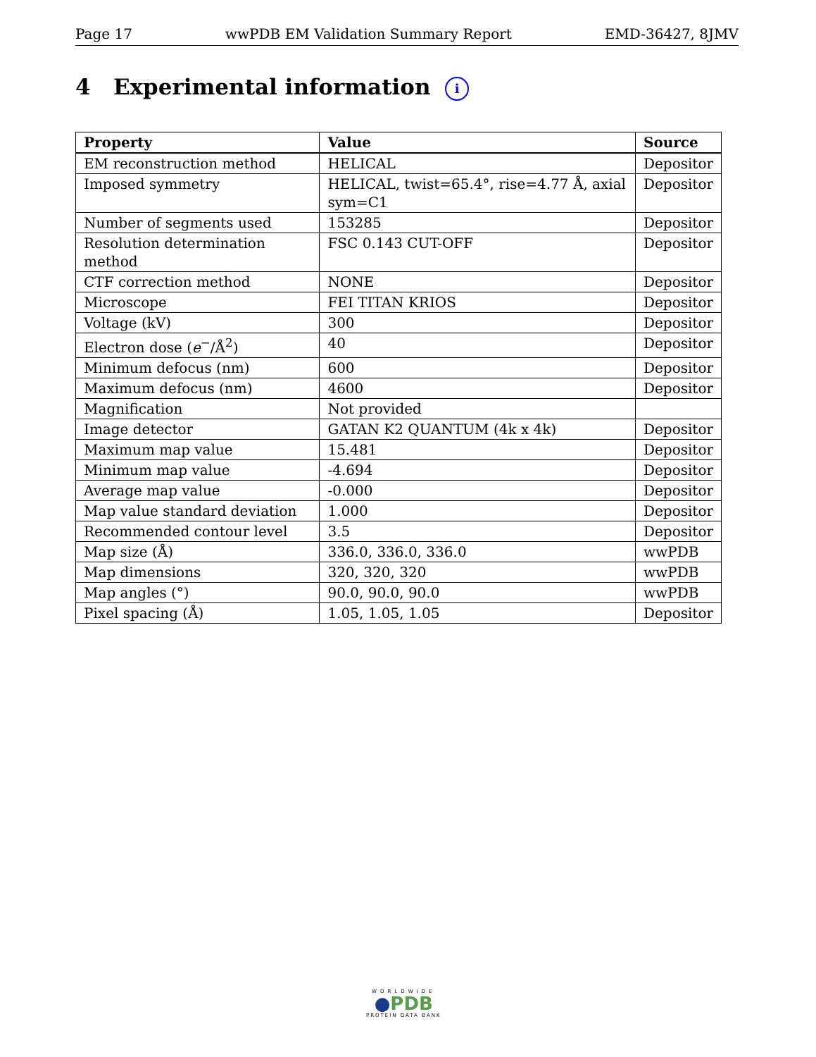Page 17 wwPDB EM Validation Summary Report EMD-36427, 8JMV
4 Experimental information i
| Property | Value | Source |
| --- | --- | --- |
| EM reconstruction method | HELICAL | Depositor |
| Imposed symmetry | HELICAL, twist=65.4°, rise=4.77 Å, axial sym=C1 | Depositor |
| Number of segments used | 153285 | Depositor |
| Resolution determination method | FSC 0.143 CUT-OFF | Depositor |
| CTF correction method | NONE | Depositor |
| Microscope | FEI TITAN KRIOS | Depositor |
| Voltage (kV) | 300 | Depositor |
| Electron dose ( e<sup>−</sup>/Å<sup>2</sup>) | 40 | Depositor |
| Minimum defocus (nm) | 600 | Depositor |
| Maximum defocus (nm) | 4600 | Depositor |
| Magnification | Not provided | |
| Image detector | GATAN K2 QUANTUM (4k x 4k) | Depositor |
| Maximum map value | 15.481 | Depositor |
| Minimum map value | -4.694 | Depositor |
| Average map value | -0.000 | Depositor |
| Map value standard deviation | 1.000 | Depositor |
| Recommended contour level | 3.5 | Depositor |
| Map size (Å) | 336.0, 336.0, 336.0 | wwPDB |
| Map dimensions | 320, 320, 320 | wwPDB |
| Map angles (°) | 90.0, 90.0, 90.0 | wwPDB |
| Pixel spacing (Å) | 1.05, 1.05, 1.05 | Depositor |
WORLDWIDE
●PDB
PROTEIN DATA BANK